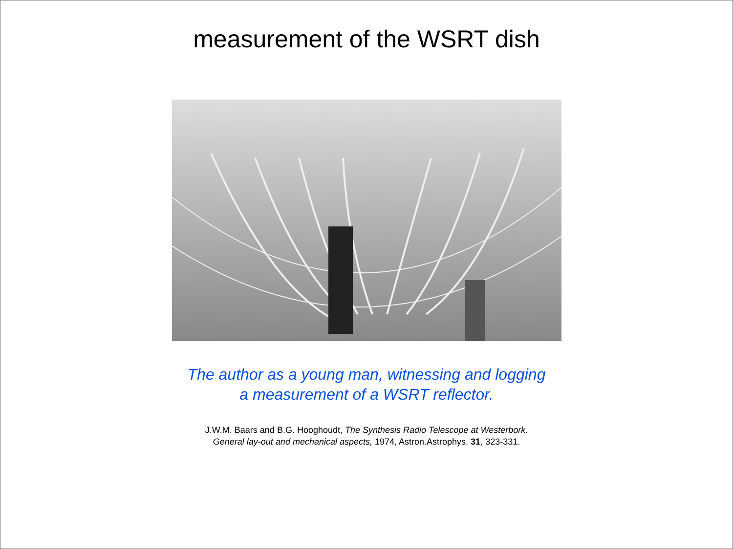measurement of the WSRT dish
The author as a young man, witnessing and logging
a measurement of a WSRT reflector.
J.W.M. Baars and B.G. Hooghoudt, The Synthesis Radio Telescope at Westerbork.
General lay-out and mechanical aspects, 1974, Astron.Astrophys. 31, 323-331.